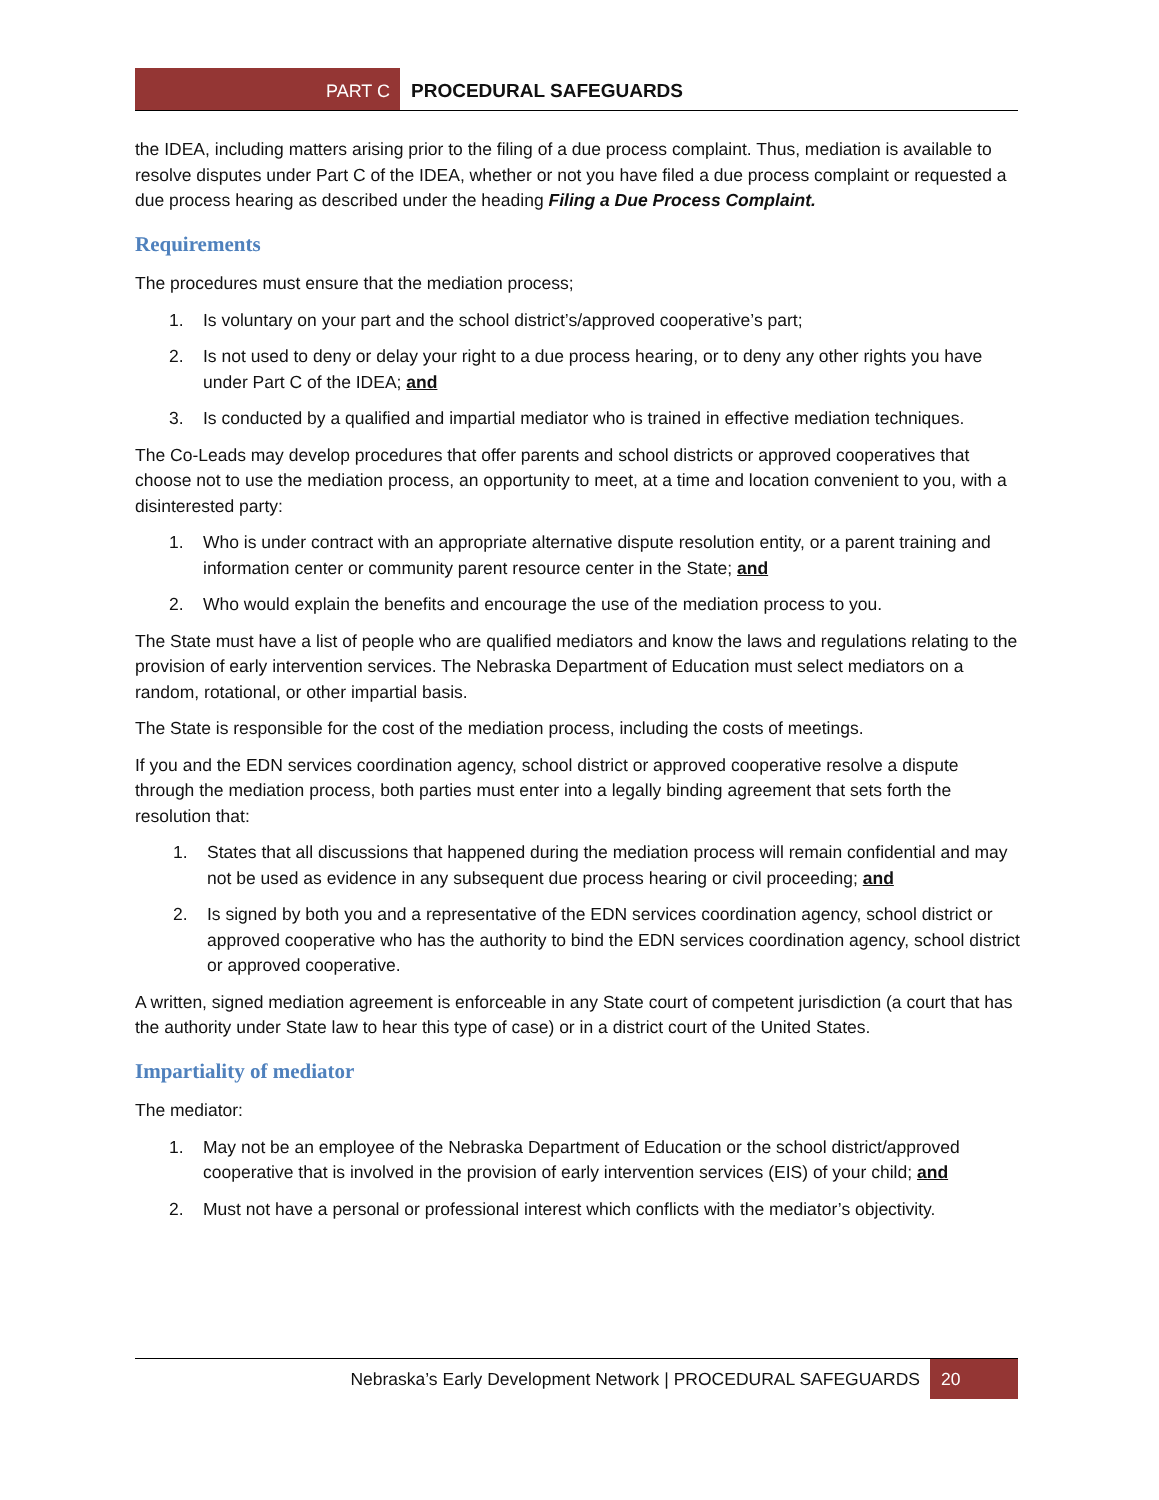PART C PROCEDURAL SAFEGUARDS
the IDEA, including matters arising prior to the filing of a due process complaint. Thus, mediation is available to resolve disputes under Part C of the IDEA, whether or not you have filed a due process complaint or requested a due process hearing as described under the heading Filing a Due Process Complaint.
Requirements
The procedures must ensure that the mediation process;
1. Is voluntary on your part and the school district’s/approved cooperative’s part;
2. Is not used to deny or delay your right to a due process hearing, or to deny any other rights you have under Part C of the IDEA; and
3. Is conducted by a qualified and impartial mediator who is trained in effective mediation techniques.
The Co-Leads may develop procedures that offer parents and school districts or approved cooperatives that choose not to use the mediation process, an opportunity to meet, at a time and location convenient to you, with a disinterested party:
1. Who is under contract with an appropriate alternative dispute resolution entity, or a parent training and information center or community parent resource center in the State; and
2. Who would explain the benefits and encourage the use of the mediation process to you.
The State must have a list of people who are qualified mediators and know the laws and regulations relating to the provision of early intervention services. The Nebraska Department of Education must select mediators on a random, rotational, or other impartial basis.
The State is responsible for the cost of the mediation process, including the costs of meetings.
If you and the EDN services coordination agency, school district or approved cooperative resolve a dispute through the mediation process, both parties must enter into a legally binding agreement that sets forth the resolution that:
1. States that all discussions that happened during the mediation process will remain confidential and may not be used as evidence in any subsequent due process hearing or civil proceeding; and
2. Is signed by both you and a representative of the EDN services coordination agency, school district or approved cooperative who has the authority to bind the EDN services coordination agency, school district or approved cooperative.
A written, signed mediation agreement is enforceable in any State court of competent jurisdiction (a court that has the authority under State law to hear this type of case) or in a district court of the United States.
Impartiality of mediator
The mediator:
1. May not be an employee of the Nebraska Department of Education or the school district/approved cooperative that is involved in the provision of early intervention services (EIS) of your child; and
2. Must not have a personal or professional interest which conflicts with the mediator’s objectivity.
Nebraska’s Early Development Network | PROCEDURAL SAFEGUARDS 20